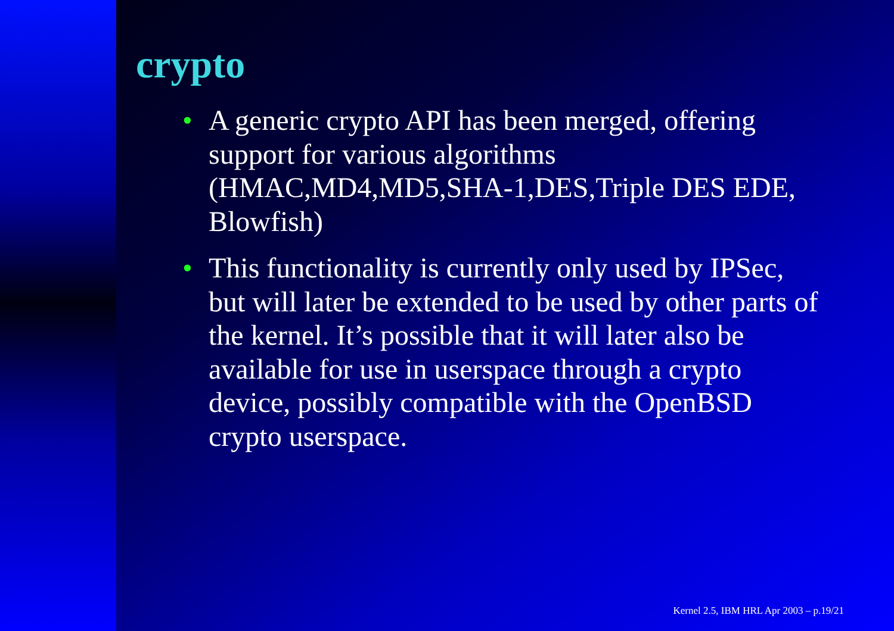crypto
• A generic crypto API has been merged, offering support for various algorithms (HMAC,MD4,MD5,SHA-1,DES,Triple DES EDE, Blowfish)
• This functionality is currently only used by IPSec, but will later be extended to be used by other parts of the kernel. It’s possible that it will later also be available for use in userspace through a crypto device, possibly compatible with the OpenBSD crypto userspace.
Kernel 2.5, IBM HRL Apr 2003 – p.19/21